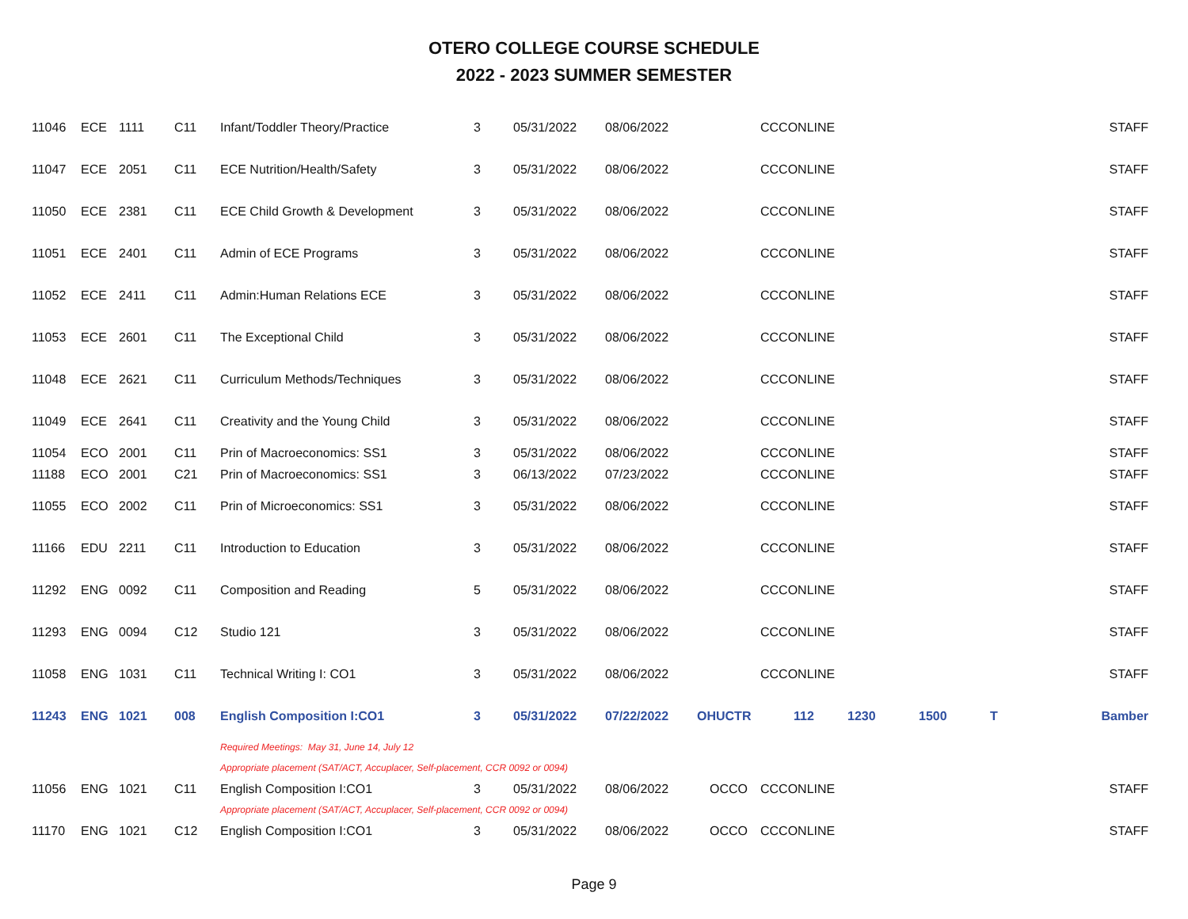OTERO COLLEGE COURSE SCHEDULE
2022 - 2023 SUMMER SEMESTER
| 11046 | ECE | 1111 | C11 | Infant/Toddler Theory/Practice | 3 | 05/31/2022 | 08/06/2022 | | CCCONLINE | | | | STAFF |
| 11047 | ECE | 2051 | C11 | ECE Nutrition/Health/Safety | 3 | 05/31/2022 | 08/06/2022 | | CCCONLINE | | | | STAFF |
| 11050 | ECE | 2381 | C11 | ECE Child Growth & Development | 3 | 05/31/2022 | 08/06/2022 | | CCCONLINE | | | | STAFF |
| 11051 | ECE | 2401 | C11 | Admin of ECE Programs | 3 | 05/31/2022 | 08/06/2022 | | CCCONLINE | | | | STAFF |
| 11052 | ECE | 2411 | C11 | Admin:Human Relations ECE | 3 | 05/31/2022 | 08/06/2022 | | CCCONLINE | | | | STAFF |
| 11053 | ECE | 2601 | C11 | The Exceptional Child | 3 | 05/31/2022 | 08/06/2022 | | CCCONLINE | | | | STAFF |
| 11048 | ECE | 2621 | C11 | Curriculum Methods/Techniques | 3 | 05/31/2022 | 08/06/2022 | | CCCONLINE | | | | STAFF |
| 11049 | ECE | 2641 | C11 | Creativity and the Young Child | 3 | 05/31/2022 | 08/06/2022 | | CCCONLINE | | | | STAFF |
| 11054 | ECO | 2001 | C11 | Prin of Macroeconomics: SS1 | 3 | 05/31/2022 | 08/06/2022 | | CCCONLINE | | | | STAFF |
| 11188 | ECO | 2001 | C21 | Prin of Macroeconomics: SS1 | 3 | 06/13/2022 | 07/23/2022 | | CCCONLINE | | | | STAFF |
| 11055 | ECO | 2002 | C11 | Prin of Microeconomics: SS1 | 3 | 05/31/2022 | 08/06/2022 | | CCCONLINE | | | | STAFF |
| 11166 | EDU | 2211 | C11 | Introduction to Education | 3 | 05/31/2022 | 08/06/2022 | | CCCONLINE | | | | STAFF |
| 11292 | ENG | 0092 | C11 | Composition and Reading | 5 | 05/31/2022 | 08/06/2022 | | CCCONLINE | | | | STAFF |
| 11293 | ENG | 0094 | C12 | Studio 121 | 3 | 05/31/2022 | 08/06/2022 | | CCCONLINE | | | | STAFF |
| 11058 | ENG | 1031 | C11 | Technical Writing I: CO1 | 3 | 05/31/2022 | 08/06/2022 | | CCCONLINE | | | | STAFF |
| 11243 | ENG | 1021 | 008 | English Composition I:CO1 | 3 | 05/31/2022 | 07/22/2022 | OHUCTR | 112 | 1230 | 1500 | T | Bamber |
| | | | | Required Meetings: May 31, June 14, July 12 | | | | | | | | | |
| | | | | Appropriate placement (SAT/ACT, Accuplacer, Self-placement, CCR 0092 or 0094) | | | | | | | | | |
| 11056 | ENG | 1021 | C11 | English Composition I:CO1 | 3 | 05/31/2022 | 08/06/2022 | OCCO | CCCONLINE | | | | STAFF |
| | | | | Appropriate placement (SAT/ACT, Accuplacer, Self-placement, CCR 0092 or 0094) | | | | | | | | | |
| 11170 | ENG | 1021 | C12 | English Composition I:CO1 | 3 | 05/31/2022 | 08/06/2022 | OCCO | CCCONLINE | | | | STAFF |
Page 9